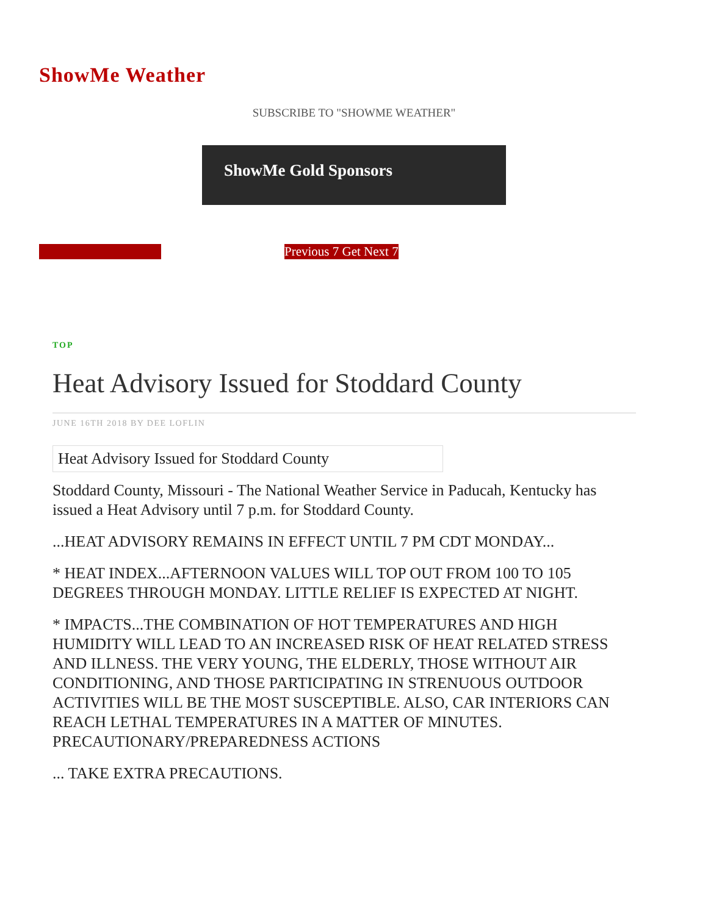ShowMe Weather
SUBSCRIBE TO "SHOWME WEATHER"
ShowMe Gold Sponsors
Previous 7 Get Next 7
TOP
Heat Advisory Issued for Stoddard County
JUNE 16TH 2018 BY DEE LOFLIN
Heat Advisory Issued for Stoddard County
Stoddard County, Missouri - The National Weather Service in Paducah, Kentucky has issued a Heat Advisory until 7 p.m. for Stoddard County.
...HEAT ADVISORY REMAINS IN EFFECT UNTIL 7 PM CDT MONDAY...
* HEAT INDEX...AFTERNOON VALUES WILL TOP OUT FROM 100 TO 105 DEGREES THROUGH MONDAY. LITTLE RELIEF IS EXPECTED AT NIGHT.
* IMPACTS...THE COMBINATION OF HOT TEMPERATURES AND HIGH HUMIDITY WILL LEAD TO AN INCREASED RISK OF HEAT RELATED STRESS AND ILLNESS. THE VERY YOUNG, THE ELDERLY, THOSE WITHOUT AIR CONDITIONING, AND THOSE PARTICIPATING IN STRENUOUS OUTDOOR ACTIVITIES WILL BE THE MOST SUSCEPTIBLE. ALSO, CAR INTERIORS CAN REACH LETHAL TEMPERATURES IN A MATTER OF MINUTES. PRECAUTIONARY/PREPAREDNESS ACTIONS
... TAKE EXTRA PRECAUTIONS.